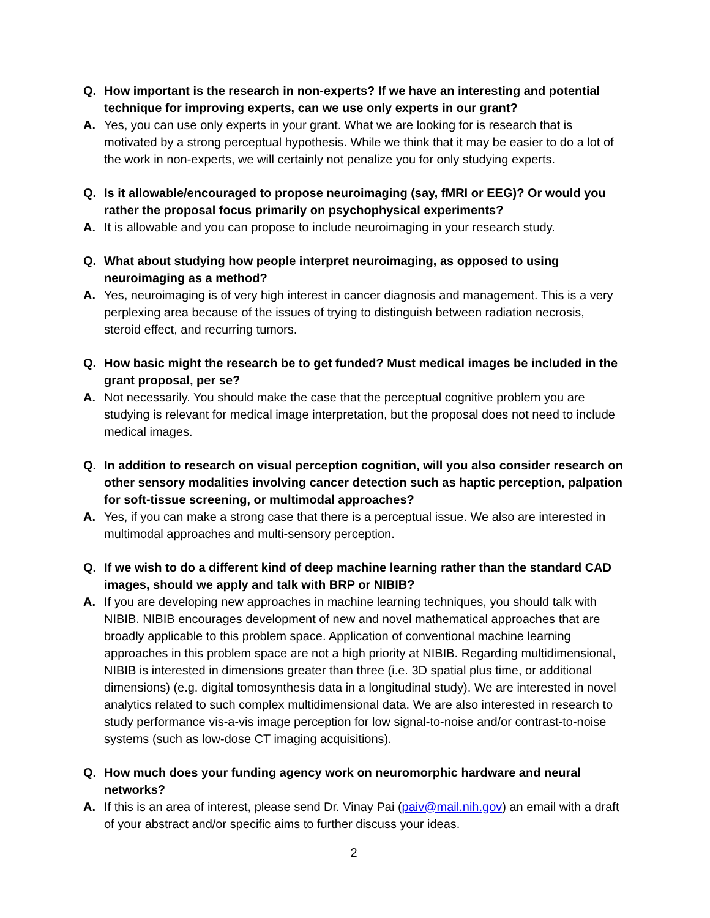Q. How important is the research in non-experts? If we have an interesting and potential technique for improving experts, can we use only experts in our grant?
A. Yes, you can use only experts in your grant. What we are looking for is research that is motivated by a strong perceptual hypothesis. While we think that it may be easier to do a lot of the work in non-experts, we will certainly not penalize you for only studying experts.
Q. Is it allowable/encouraged to propose neuroimaging (say, fMRI or EEG)? Or would you rather the proposal focus primarily on psychophysical experiments?
A. It is allowable and you can propose to include neuroimaging in your research study.
Q. What about studying how people interpret neuroimaging, as opposed to using neuroimaging as a method?
A. Yes, neuroimaging is of very high interest in cancer diagnosis and management. This is a very perplexing area because of the issues of trying to distinguish between radiation necrosis, steroid effect, and recurring tumors.
Q. How basic might the research be to get funded? Must medical images be included in the grant proposal, per se?
A. Not necessarily. You should make the case that the perceptual cognitive problem you are studying is relevant for medical image interpretation, but the proposal does not need to include medical images.
Q. In addition to research on visual perception cognition, will you also consider research on other sensory modalities involving cancer detection such as haptic perception, palpation for soft-tissue screening, or multimodal approaches?
A. Yes, if you can make a strong case that there is a perceptual issue. We also are interested in multimodal approaches and multi-sensory perception.
Q. If we wish to do a different kind of deep machine learning rather than the standard CAD images, should we apply and talk with BRP or NIBIB?
A. If you are developing new approaches in machine learning techniques, you should talk with NIBIB. NIBIB encourages development of new and novel mathematical approaches that are broadly applicable to this problem space. Application of conventional machine learning approaches in this problem space are not a high priority at NIBIB. Regarding multidimensional, NIBIB is interested in dimensions greater than three (i.e. 3D spatial plus time, or additional dimensions) (e.g. digital tomosynthesis data in a longitudinal study). We are interested in novel analytics related to such complex multidimensional data. We are also interested in research to study performance vis-a-vis image perception for low signal-to-noise and/or contrast-to-noise systems (such as low-dose CT imaging acquisitions).
Q. How much does your funding agency work on neuromorphic hardware and neural networks?
A. If this is an area of interest, please send Dr. Vinay Pai (paiv@mail.nih.gov) an email with a draft of your abstract and/or specific aims to further discuss your ideas.
2